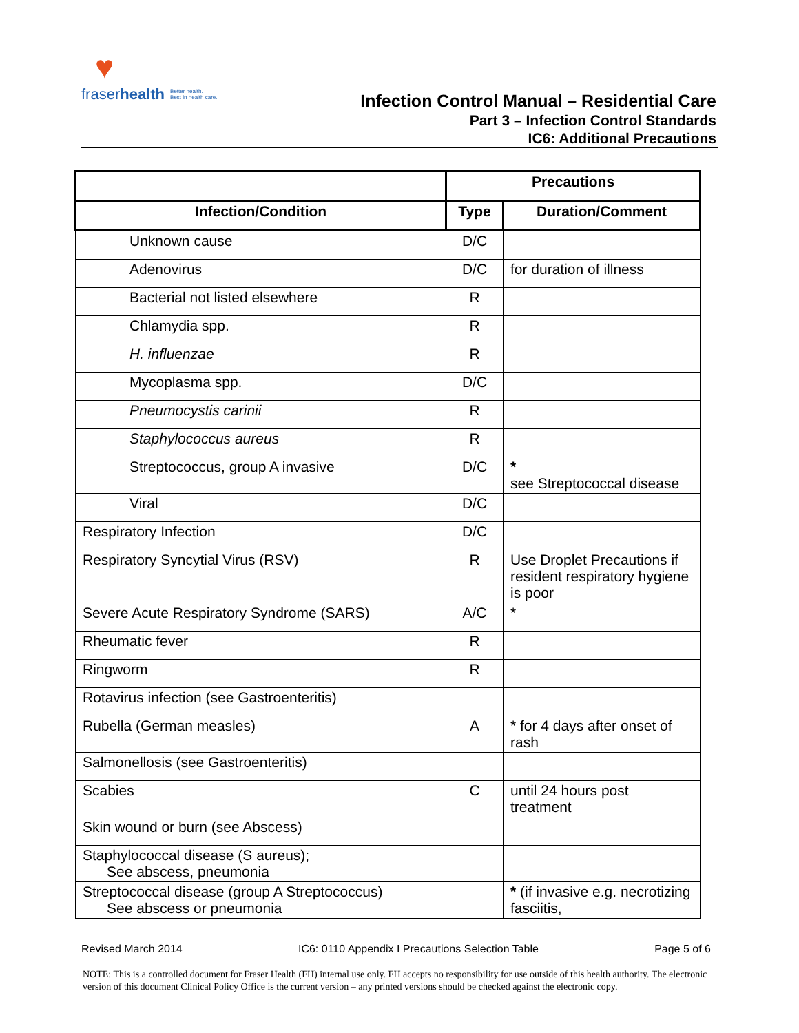♥
fraserhealth Better health.
Best in health care.
Infection Control Manual – Residential Care
Part 3 – Infection Control Standards
IC6: Additional Precautions
| | Precautions | |
| --- | --- | --- |
| Infection/Condition | Type | Duration/Comment |
| Unknown cause | D/C | |
| Adenovirus | D/C | for duration of illness |
| Bacterial not listed elsewhere | R | |
| Chlamydia spp. | R | |
| H. influenzae | R | |
| Mycoplasma spp. | D/C | |
| Pneumocystis carinii | R | |
| Staphylococcus aureus | R | |
| Streptococcus, group A invasive | D/C | * see Streptococcal disease |
| Viral | D/C | |
| Respiratory Infection | D/C | |
| Respiratory Syncytial Virus (RSV) | R | Use Droplet Precautions if resident respiratory hygiene is poor |
| Severe Acute Respiratory Syndrome (SARS) | A/C | * |
| Rheumatic fever | R | |
| Ringworm | R | |
| Rotavirus infection (see Gastroenteritis) | | |
| Rubella (German measles) | A | * for 4 days after onset of rash |
| Salmonellosis (see Gastroenteritis) | | |
| Scabies | C | until 24 hours post treatment |
| Skin wound or burn (see Abscess) | | |
| Staphylococcal disease (S aureus); See abscess, pneumonia | | |
| Streptococcal disease (group A Streptococcus) See abscess or pneumonia | | * (if invasive e.g. necrotizing fasciitis, |
Revised March 2014 IC6: 0110 Appendix I Precautions Selection Table Page 5 of 6
NOTE: This is a controlled document for Fraser Health (FH) internal use only. FH accepts no responsibility for use outside of this health authority. The electronic version of this document Clinical Policy Office is the current version – any printed versions should be checked against the electronic copy.